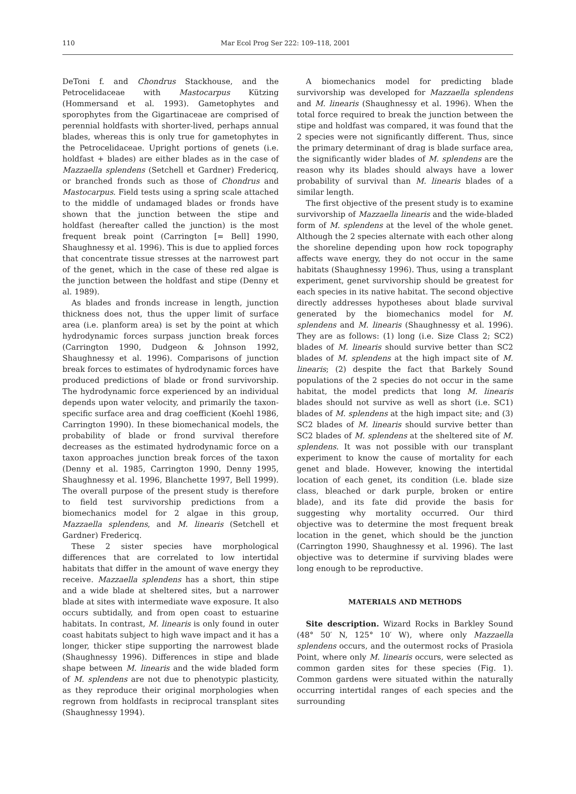110 Mar Ecol Prog Ser 222: 109–118, 2001
DeToni f. and Chondrus Stackhouse, and the Petrocelidaceae with Mastocarpus Kützing (Hommersand et al. 1993). Gametophytes and sporophytes from the Gigartinaceae are comprised of perennial holdfasts with shorter-lived, perhaps annual blades, whereas this is only true for gametophytes in the Petrocelidaceae. Upright portions of genets (i.e. holdfast + blades) are either blades as in the case of Mazzaella splendens (Setchell et Gardner) Fredericq, or branched fronds such as those of Chondrus and Mastocarpus. Field tests using a spring scale attached to the middle of undamaged blades or fronds have shown that the junction between the stipe and holdfast (hereafter called the junction) is the most frequent break point (Carrington [= Bell] 1990, Shaughnessy et al. 1996). This is due to applied forces that concentrate tissue stresses at the narrowest part of the genet, which in the case of these red algae is the junction between the holdfast and stipe (Denny et al. 1989).
As blades and fronds increase in length, junction thickness does not, thus the upper limit of surface area (i.e. planform area) is set by the point at which hydrodynamic forces surpass junction break forces (Carrington 1990, Dudgeon & Johnson 1992, Shaughnessy et al. 1996). Comparisons of junction break forces to estimates of hydrodynamic forces have produced predictions of blade or frond survivorship. The hydrodynamic force experienced by an individual depends upon water velocity, and primarily the taxon-specific surface area and drag coefficient (Koehl 1986, Carrington 1990). In these biomechanical models, the probability of blade or frond survival therefore decreases as the estimated hydrodynamic force on a taxon approaches junction break forces of the taxon (Denny et al. 1985, Carrington 1990, Denny 1995, Shaughnessy et al. 1996, Blanchette 1997, Bell 1999). The overall purpose of the present study is therefore to field test survivorship predictions from a biomechanics model for 2 algae in this group, Mazzaella splendens, and M. linearis (Setchell et Gardner) Fredericq.
These 2 sister species have morphological differences that are correlated to low intertidal habitats that differ in the amount of wave energy they receive. Mazzaella splendens has a short, thin stipe and a wide blade at sheltered sites, but a narrower blade at sites with intermediate wave exposure. It also occurs subtidally, and from open coast to estuarine habitats. In contrast, M. linearis is only found in outer coast habitats subject to high wave impact and it has a longer, thicker stipe supporting the narrowest blade (Shaughnessy 1996). Differences in stipe and blade shape between M. linearis and the wide bladed form of M. splendens are not due to phenotypic plasticity, as they reproduce their original morphologies when regrown from holdfasts in reciprocal transplant sites (Shaughnessy 1994).
A biomechanics model for predicting blade survivorship was developed for Mazzaella splendens and M. linearis (Shaughnessy et al. 1996). When the total force required to break the junction between the stipe and holdfast was compared, it was found that the 2 species were not significantly different. Thus, since the primary determinant of drag is blade surface area, the significantly wider blades of M. splendens are the reason why its blades should always have a lower probability of survival than M. linearis blades of a similar length.
The first objective of the present study is to examine survivorship of Mazzaella linearis and the wide-bladed form of M. splendens at the level of the whole genet. Although the 2 species alternate with each other along the shoreline depending upon how rock topography affects wave energy, they do not occur in the same habitats (Shaughnessy 1996). Thus, using a transplant experiment, genet survivorship should be greatest for each species in its native habitat. The second objective directly addresses hypotheses about blade survival generated by the biomechanics model for M. splendens and M. linearis (Shaughnessy et al. 1996). They are as follows: (1) long (i.e. Size Class 2; SC2) blades of M. linearis should survive better than SC2 blades of M. splendens at the high impact site of M. linearis; (2) despite the fact that Barkely Sound populations of the 2 species do not occur in the same habitat, the model predicts that long M. linearis blades should not survive as well as short (i.e. SC1) blades of M. splendens at the high impact site; and (3) SC2 blades of M. linearis should survive better than SC2 blades of M. splendens at the sheltered site of M. splendens. It was not possible with our transplant experiment to know the cause of mortality for each genet and blade. However, knowing the intertidal location of each genet, its condition (i.e. blade size class, bleached or dark purple, broken or entire blade), and its fate did provide the basis for suggesting why mortality occurred. Our third objective was to determine the most frequent break location in the genet, which should be the junction (Carrington 1990, Shaughnessy et al. 1996). The last objective was to determine if surviving blades were long enough to be reproductive.
MATERIALS AND METHODS
Site description. Wizard Rocks in Barkley Sound (48° 50′ N, 125° 10′ W), where only Mazzaella splendens occurs, and the outermost rocks of Prasiola Point, where only M. linearis occurs, were selected as common garden sites for these species (Fig. 1). Common gardens were situated within the naturally occurring intertidal ranges of each species and the surrounding